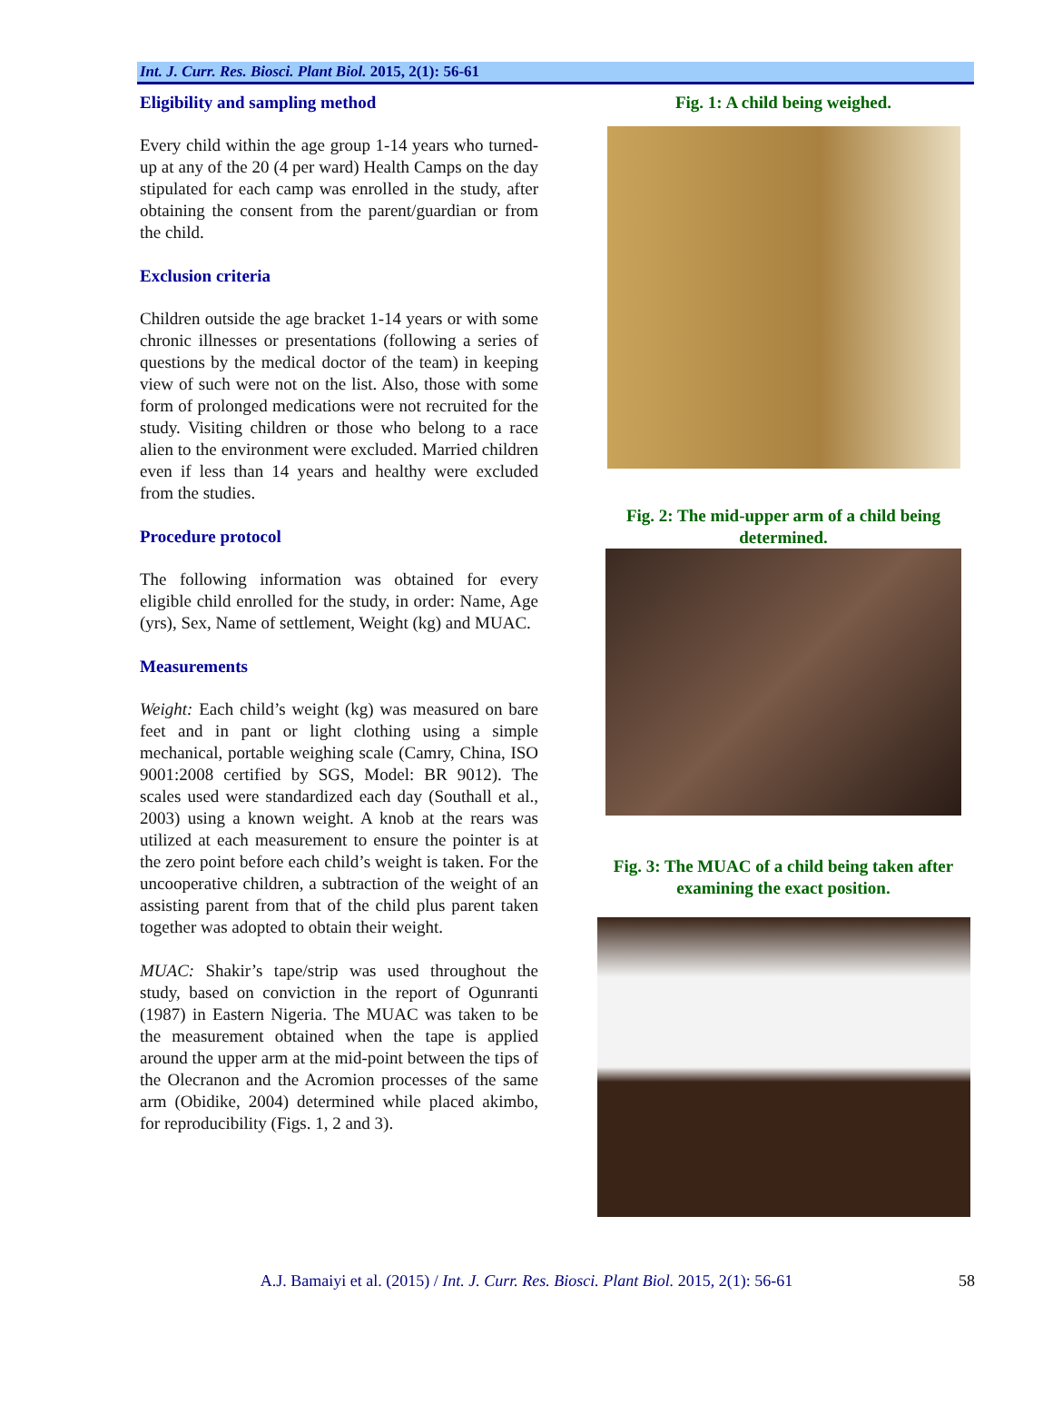Int. J. Curr. Res. Biosci. Plant Biol. 2015, 2(1): 56-61
Eligibility and sampling method
Every child within the age group 1-14 years who turned-up at any of the 20 (4 per ward) Health Camps on the day stipulated for each camp was enrolled in the study, after obtaining the consent from the parent/guardian or from the child.
Exclusion criteria
Children outside the age bracket 1-14 years or with some chronic illnesses or presentations (following a series of questions by the medical doctor of the team) in keeping view of such were not on the list. Also, those with some form of prolonged medications were not recruited for the study. Visiting children or those who belong to a race alien to the environment were excluded. Married children even if less than 14 years and healthy were excluded from the studies.
Procedure protocol
The following information was obtained for every eligible child enrolled for the study, in order: Name, Age (yrs), Sex, Name of settlement, Weight (kg) and MUAC.
Measurements
Weight: Each child’s weight (kg) was measured on bare feet and in pant or light clothing using a simple mechanical, portable weighing scale (Camry, China, ISO 9001:2008 certified by SGS, Model: BR 9012). The scales used were standardized each day (Southall et al., 2003) using a known weight. A knob at the rears was utilized at each measurement to ensure the pointer is at the zero point before each child’s weight is taken. For the uncooperative children, a subtraction of the weight of an assisting parent from that of the child plus parent taken together was adopted to obtain their weight.
MUAC: Shakir’s tape/strip was used throughout the study, based on conviction in the report of Ogunranti (1987) in Eastern Nigeria. The MUAC was taken to be the measurement obtained when the tape is applied around the upper arm at the mid-point between the tips of the Olecranon and the Acromion processes of the same arm (Obidike, 2004) determined while placed akimbo, for reproducibility (Figs. 1, 2 and 3).
Fig. 1: A child being weighed.
Fig. 2: The mid-upper arm of a child being determined.
Fig. 3: The MUAC of a child being taken after examining the exact position.
A.J. Bamaiyi et al. (2015) / Int. J. Curr. Res. Biosci. Plant Biol. 2015, 2(1): 56-61 58